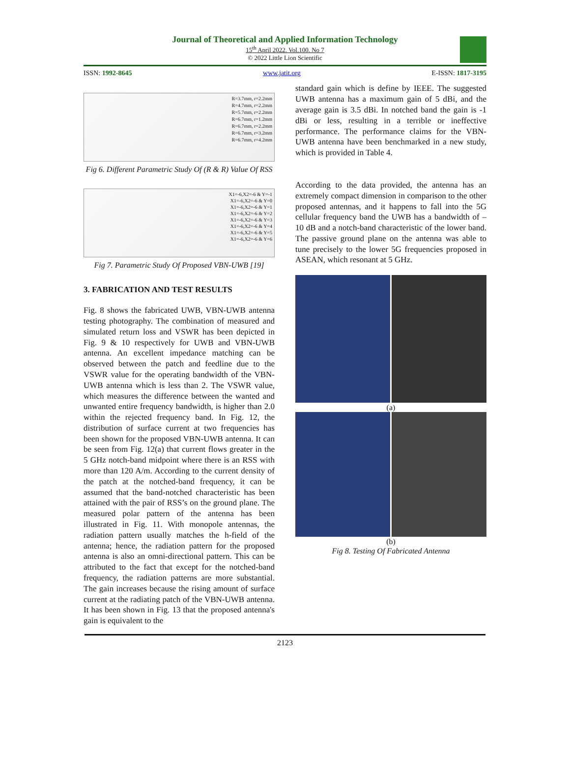Journal of Theoretical and Applied Information Technology
15<sup>th</sup> April 2022. Vol.100. No 7
© 2022 Little Lion Scientific
ISSN: 1992-8645 www.jatit.org E-ISSN: 1817-3195
R=3.7mm, r=2.2mm
R=4.7mm, r=2.2mm
R=5.7mm, r=2.2mm
R=6.7mm, r=1.2mm
R=6.7mm, r=2.2mm
R=6.7mm, r=3.2mm
R=6.7mm, r=4.2mm
Fig 6. Different Parametric Study Of (R & R) Value Of RSS
X1=-6,X2=-6 & Y=-1
X1=-6,X2=-6 & Y=0
X1=-6,X2=-6 & Y=1
X1=-6,X2=-6 & Y=2
X1=-6,X2=-6 & Y=3
X1=-6,X2=-6 & Y=4
X1=-6,X2=-6 & Y=5
X1=-6,X2=-6 & Y=6
Fig 7. Parametric Study Of Proposed VBN-UWB [19]
3. FABRICATION AND TEST RESULTS
Fig. 8 shows the fabricated UWB, VBN-UWB antenna testing photography. The combination of measured and simulated return loss and VSWR has been depicted in Fig. 9 & 10 respectively for UWB and VBN-UWB antenna. An excellent impedance matching can be observed between the patch and feedline due to the VSWR value for the operating bandwidth of the VBN-UWB antenna which is less than 2. The VSWR value, which measures the difference between the wanted and unwanted entire frequency bandwidth, is higher than 2.0 within the rejected frequency band. In Fig. 12, the distribution of surface current at two frequencies has been shown for the proposed VBN-UWB antenna. It can be seen from Fig. 12(a) that current flows greater in the 5 GHz notch-band midpoint where there is an RSS with more than 120 A/m. According to the current density of the patch at the notched-band frequency, it can be assumed that the band-notched characteristic has been attained with the pair of RSS’s on the ground plane. The measured polar pattern of the antenna has been illustrated in Fig. 11. With monopole antennas, the radiation pattern usually matches the h-field of the antenna; hence, the radiation pattern for the proposed antenna is also an omni-directional pattern. This can be attributed to the fact that except for the notched-band frequency, the radiation patterns are more substantial. The gain increases because the rising amount of surface current at the radiating patch of the VBN-UWB antenna. It has been shown in Fig. 13 that the proposed antenna's gain is equivalent to the
standard gain which is define by IEEE. The suggested UWB antenna has a maximum gain of 5 dBi, and the average gain is 3.5 dBi. In notched band the gain is -1 dBi or less, resulting in a terrible or ineffective performance. The performance claims for the VBN-UWB antenna have been benchmarked in a new study, which is provided in Table 4.
According to the data provided, the antenna has an extremely compact dimension in comparison to the other proposed antennas, and it happens to fall into the 5G cellular frequency band the UWB has a bandwidth of –10 dB and a notch-band characteristic of the lower band. The passive ground plane on the antenna was able to tune precisely to the lower 5G frequencies proposed in ASEAN, which resonant at 5 GHz.
(a)
(b)
Fig 8. Testing Of Fabricated Antenna
2123